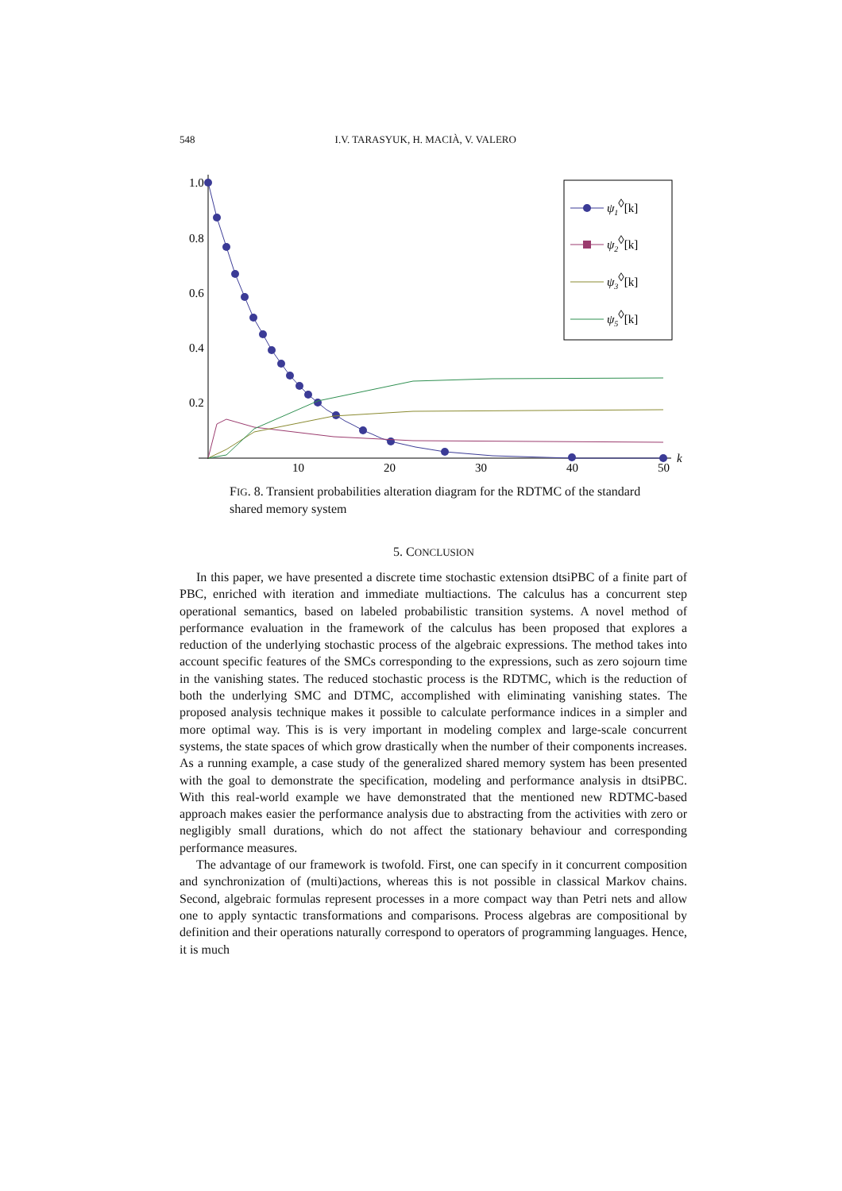548 I.V. TARASYUK, H. MACIÀ, V. VALERO
1.0
0.8
0.6
0.4
0.2
10
20
30
40
50
k
ψ1◊[k]
ψ2◊[k]
ψ3◊[k]
ψ5◊[k]
FIG. 8. Transient probabilities alteration diagram for the RDTMC of the standard shared memory system
5. CONCLUSION
In this paper, we have presented a discrete time stochastic extension dtsiPBC of a finite part of PBC, enriched with iteration and immediate multiactions. The calculus has a concurrent step operational semantics, based on labeled probabilistic transition systems. A novel method of performance evaluation in the framework of the calculus has been proposed that explores a reduction of the underlying stochastic process of the algebraic expressions. The method takes into account specific features of the SMCs corresponding to the expressions, such as zero sojourn time in the vanishing states. The reduced stochastic process is the RDTMC, which is the reduction of both the underlying SMC and DTMC, accomplished with eliminating vanishing states. The proposed analysis technique makes it possible to calculate performance indices in a simpler and more optimal way. This is is very important in modeling complex and large-scale concurrent systems, the state spaces of which grow drastically when the number of their components increases. As a running example, a case study of the generalized shared memory system has been presented with the goal to demonstrate the specification, modeling and performance analysis in dtsiPBC. With this real-world example we have demonstrated that the mentioned new RDTMC-based approach makes easier the performance analysis due to abstracting from the activities with zero or negligibly small durations, which do not affect the stationary behaviour and corresponding performance measures.
The advantage of our framework is twofold. First, one can specify in it concurrent composition and synchronization of (multi)actions, whereas this is not possible in classical Markov chains. Second, algebraic formulas represent processes in a more compact way than Petri nets and allow one to apply syntactic transformations and comparisons. Process algebras are compositional by definition and their operations naturally correspond to operators of programming languages. Hence, it is much